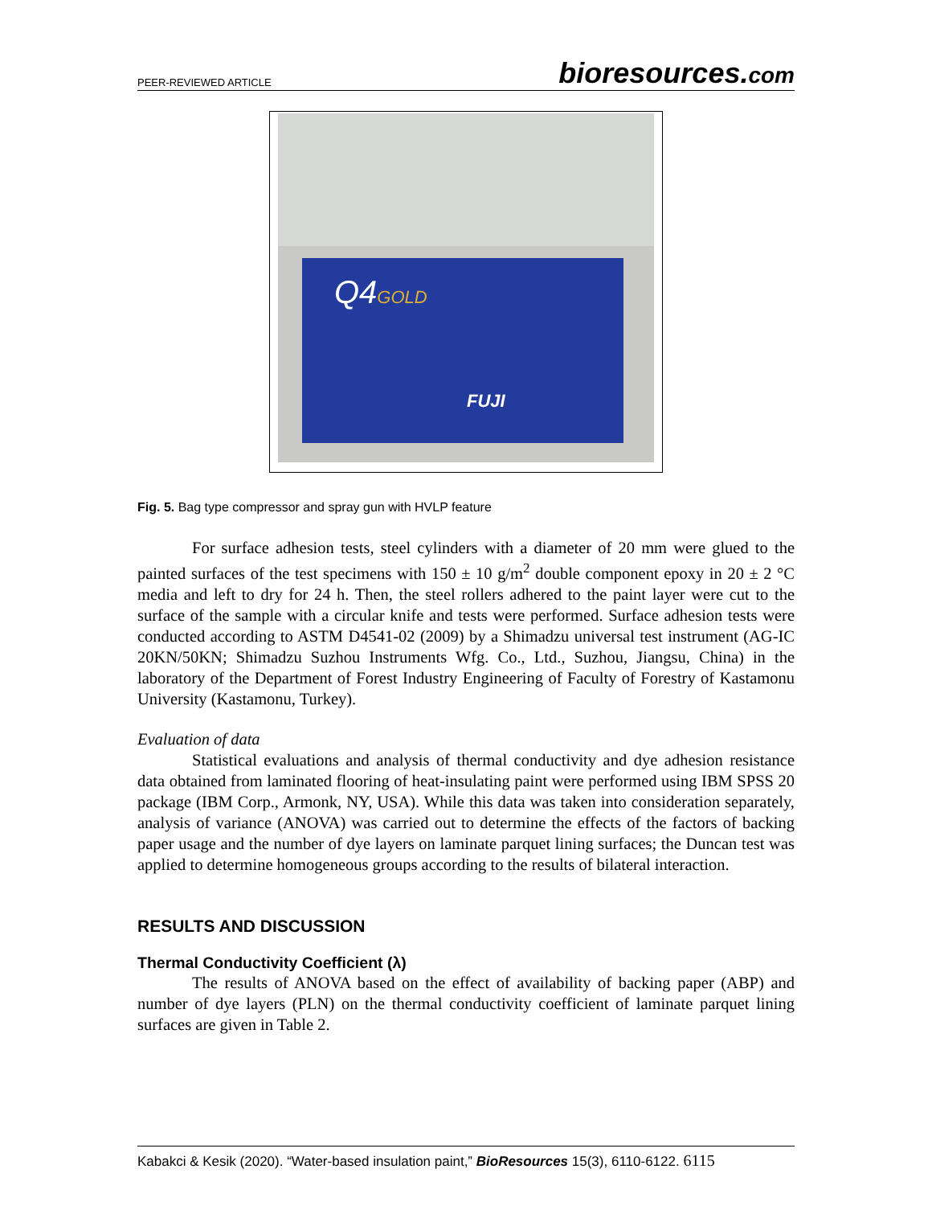PEER-REVIEWED ARTICLE
bioresources.com
Q4GOLD
FUJI
Fig. 5. Bag type compressor and spray gun with HVLP feature
For surface adhesion tests, steel cylinders with a diameter of 20 mm were glued to the painted surfaces of the test specimens with 150 ± 10 g/m<sup>2</sup> double component epoxy in 20 ± 2 °C media and left to dry for 24 h. Then, the steel rollers adhered to the paint layer were cut to the surface of the sample with a circular knife and tests were performed. Surface adhesion tests were conducted according to ASTM D4541-02 (2009) by a Shimadzu universal test instrument (AG-IC 20KN/50KN; Shimadzu Suzhou Instruments Wfg. Co., Ltd., Suzhou, Jiangsu, China) in the laboratory of the Department of Forest Industry Engineering of Faculty of Forestry of Kastamonu University (Kastamonu, Turkey).
Evaluation of data
Statistical evaluations and analysis of thermal conductivity and dye adhesion resistance data obtained from laminated flooring of heat-insulating paint were performed using IBM SPSS 20 package (IBM Corp., Armonk, NY, USA). While this data was taken into consideration separately, analysis of variance (ANOVA) was carried out to determine the effects of the factors of backing paper usage and the number of dye layers on laminate parquet lining surfaces; the Duncan test was applied to determine homogeneous groups according to the results of bilateral interaction.
RESULTS AND DISCUSSION
Thermal Conductivity Coefficient (λ)
The results of ANOVA based on the effect of availability of backing paper (ABP) and number of dye layers (PLN) on the thermal conductivity coefficient of laminate parquet lining surfaces are given in Table 2.
Kabakci & Kesik (2020). “Water-based insulation paint,” BioResources 15(3), 6110-6122. 6115